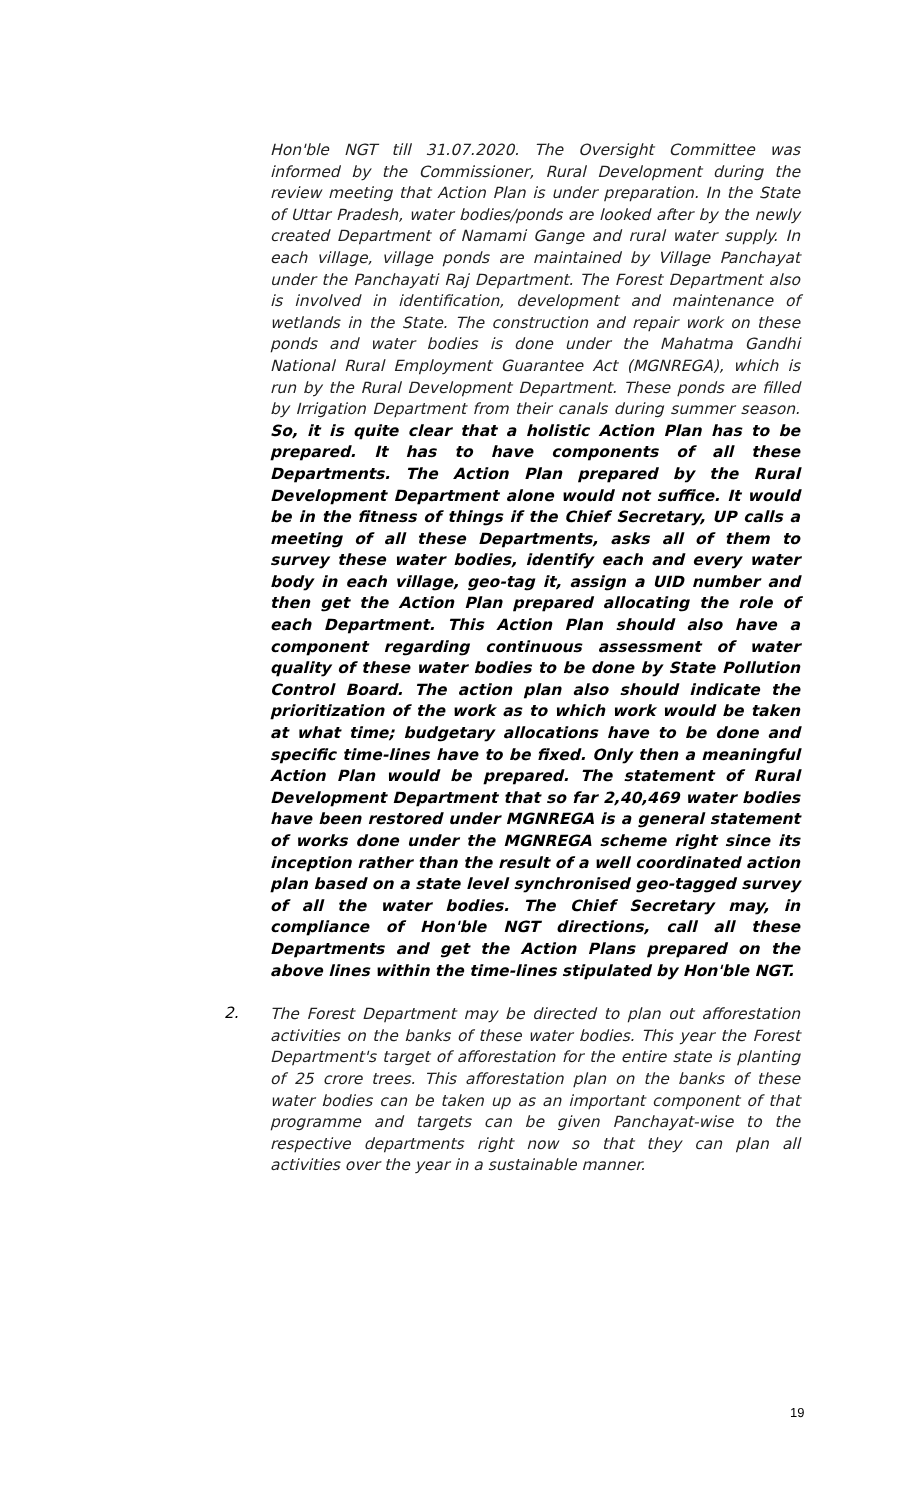Hon'ble NGT till 31.07.2020. The Oversight Committee was informed by the Commissioner, Rural Development during the review meeting that Action Plan is under preparation. In the State of Uttar Pradesh, water bodies/ponds are looked after by the newly created Department of Namami Gange and rural water supply. In each village, village ponds are maintained by Village Panchayat under the Panchayati Raj Department. The Forest Department also is involved in identification, development and maintenance of wetlands in the State. The construction and repair work on these ponds and water bodies is done under the Mahatma Gandhi National Rural Employment Guarantee Act (MGNREGA), which is run by the Rural Development Department. These ponds are filled by Irrigation Department from their canals during summer season. So, it is quite clear that a holistic Action Plan has to be prepared. It has to have components of all these Departments. The Action Plan prepared by the Rural Development Department alone would not suffice. It would be in the fitness of things if the Chief Secretary, UP calls a meeting of all these Departments, asks all of them to survey these water bodies, identify each and every water body in each village, geo-tag it, assign a UID number and then get the Action Plan prepared allocating the role of each Department. This Action Plan should also have a component regarding continuous assessment of water quality of these water bodies to be done by State Pollution Control Board. The action plan also should indicate the prioritization of the work as to which work would be taken at what time; budgetary allocations have to be done and specific time-lines have to be fixed. Only then a meaningful Action Plan would be prepared. The statement of Rural Development Department that so far 2,40,469 water bodies have been restored under MGNREGA is a general statement of works done under the MGNREGA scheme right since its inception rather than the result of a well coordinated action plan based on a state level synchronised geo-tagged survey of all the water bodies. The Chief Secretary may, in compliance of Hon'ble NGT directions, call all these Departments and get the Action Plans prepared on the above lines within the time-lines stipulated by Hon'ble NGT.
2.
The Forest Department may be directed to plan out afforestation activities on the banks of these water bodies. This year the Forest Department's target of afforestation for the entire state is planting of 25 crore trees. This afforestation plan on the banks of these water bodies can be taken up as an important component of that programme and targets can be given Panchayat-wise to the respective departments right now so that they can plan all activities over the year in a sustainable manner.
19